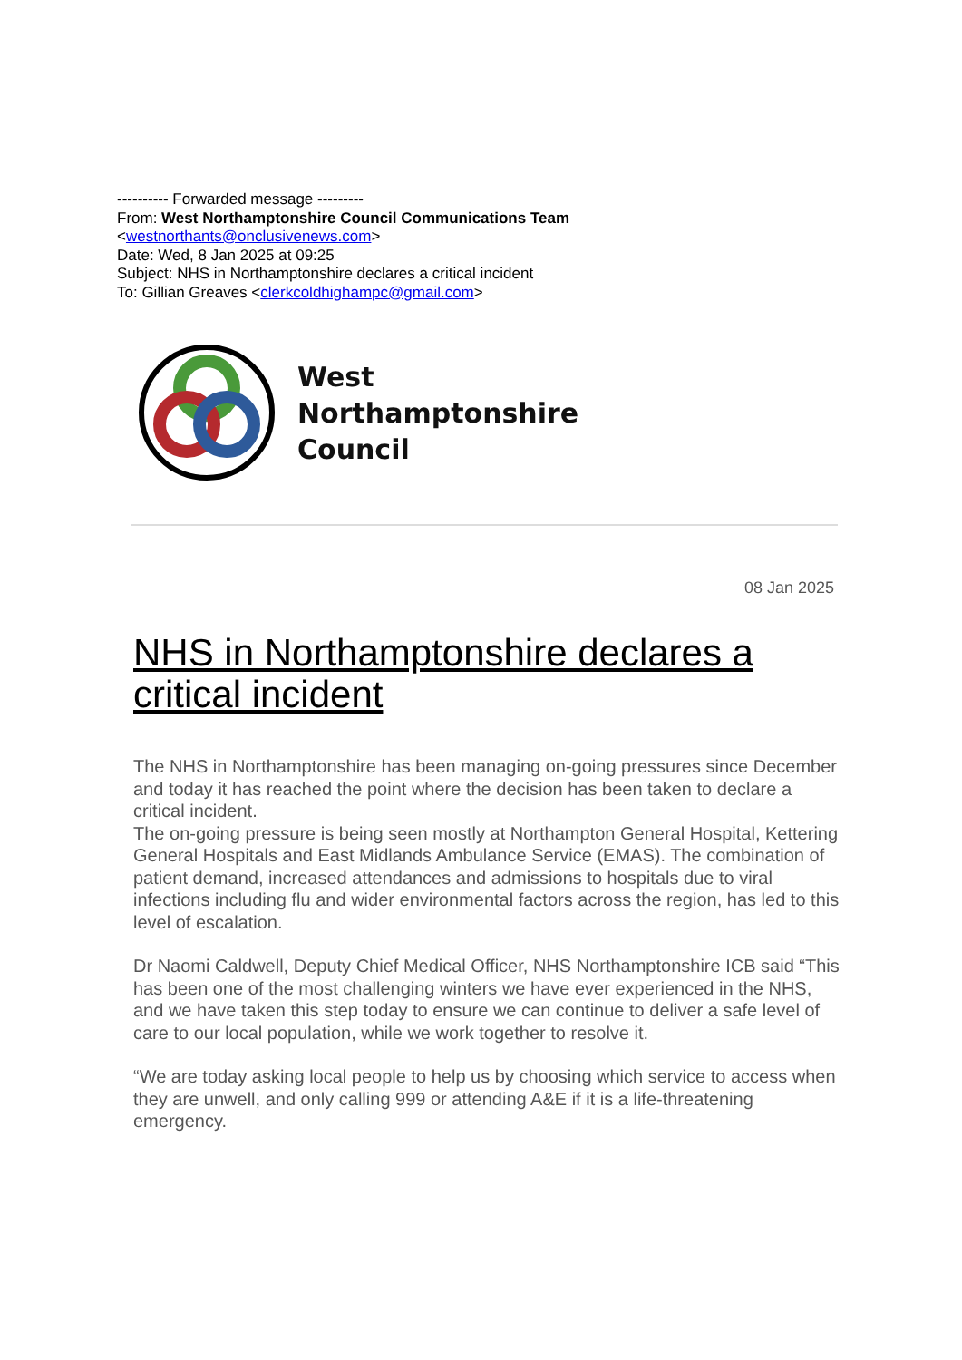---------- Forwarded message ---------
From: West Northamptonshire Council Communications Team <westnorthants@onclusivenews.com>
Date: Wed, 8 Jan 2025 at 09:25
Subject: NHS in Northamptonshire declares a critical incident
To: Gillian Greaves <clerkcoldhighampc@gmail.com>
West
Northamptonshire
Council
08 Jan 2025
NHS in Northamptonshire declares a critical incident
The NHS in Northamptonshire has been managing on-going pressures since December and today it has reached the point where the decision has been taken to declare a critical incident.
The on-going pressure is being seen mostly at Northampton General Hospital, Kettering General Hospitals and East Midlands Ambulance Service (EMAS). The combination of patient demand, increased attendances and admissions to hospitals due to viral infections including flu and wider environmental factors across the region, has led to this level of escalation.
Dr Naomi Caldwell, Deputy Chief Medical Officer, NHS Northamptonshire ICB said “This has been one of the most challenging winters we have ever experienced in the NHS, and we have taken this step today to ensure we can continue to deliver a safe level of care to our local population, while we work together to resolve it.
“We are today asking local people to help us by choosing which service to access when they are unwell, and only calling 999 or attending A&E if it is a life-threatening emergency.